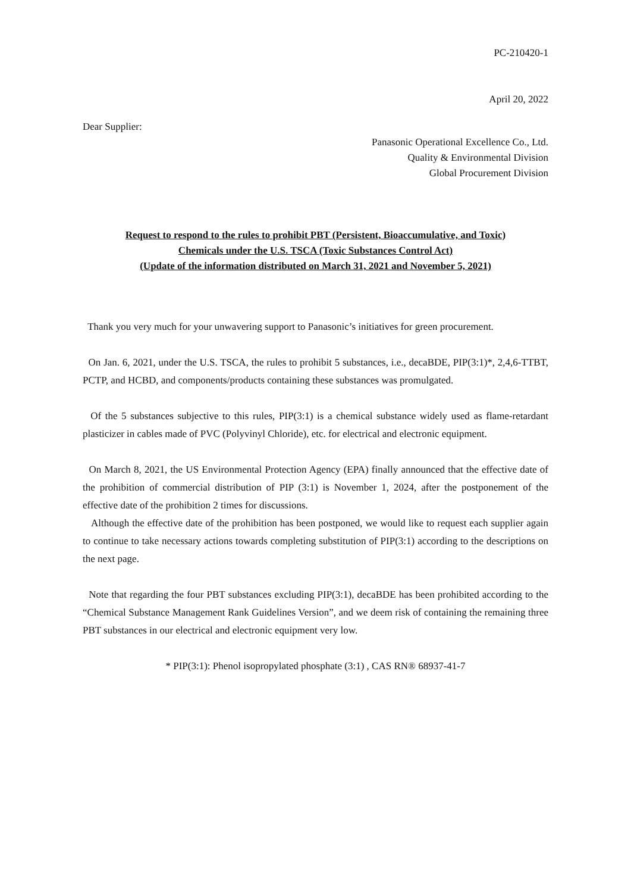PC-210420-1
April 20, 2022
Dear Supplier:
Panasonic Operational Excellence Co., Ltd.
Quality & Environmental Division
Global Procurement Division
Request to respond to the rules to prohibit PBT (Persistent, Bioaccumulative, and Toxic)
Chemicals under the U.S. TSCA (Toxic Substances Control Act)
(Update of the information distributed on March 31, 2021 and November 5, 2021)
Thank you very much for your unwavering support to Panasonic’s initiatives for green procurement.
On Jan. 6, 2021, under the U.S. TSCA, the rules to prohibit 5 substances, i.e., decaBDE, PIP(3:1)*, 2,4,6-TTBT, PCTP, and HCBD, and components/products containing these substances was promulgated.
Of the 5 substances subjective to this rules, PIP(3:1) is a chemical substance widely used as flame-retardant plasticizer in cables made of PVC (Polyvinyl Chloride), etc. for electrical and electronic equipment.
On March 8, 2021, the US Environmental Protection Agency (EPA) finally announced that the effective date of the prohibition of commercial distribution of PIP (3:1) is November 1, 2024, after the postponement of the effective date of the prohibition 2 times for discussions.
Although the effective date of the prohibition has been postponed, we would like to request each supplier again to continue to take necessary actions towards completing substitution of PIP(3:1) according to the descriptions on the next page.
Note that regarding the four PBT substances excluding PIP(3:1), decaBDE has been prohibited according to the “Chemical Substance Management Rank Guidelines Version”, and we deem risk of containing the remaining three PBT substances in our electrical and electronic equipment very low.
* PIP(3:1): Phenol isopropylated phosphate (3:1) , CAS RN® 68937-41-7